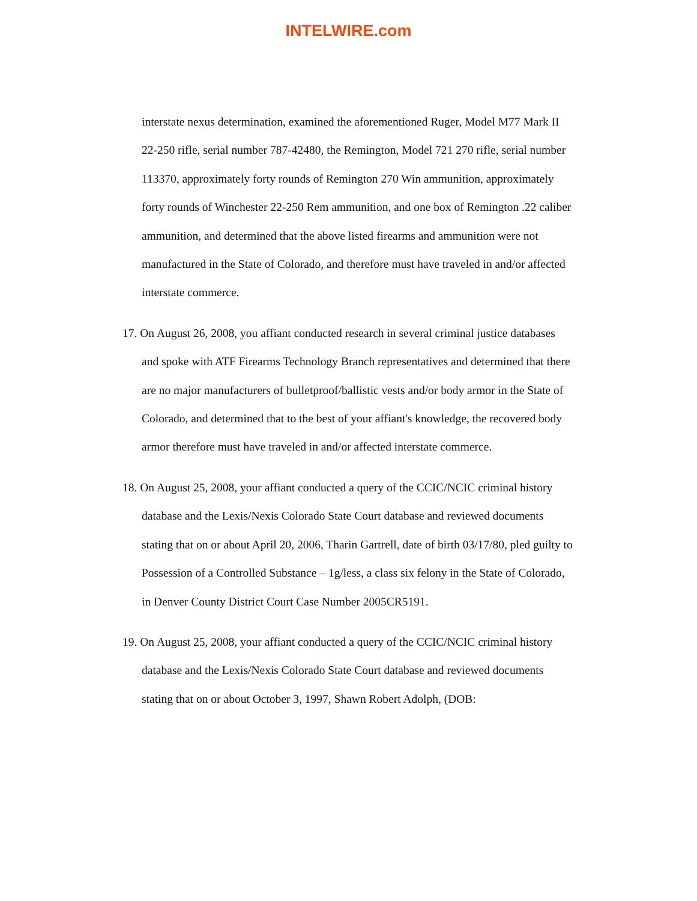INTELWIRE.com
interstate nexus determination, examined the aforementioned Ruger, Model M77 Mark II 22-250 rifle, serial number 787-42480, the Remington, Model 721 270 rifle, serial number 113370, approximately forty rounds of Remington 270 Win ammunition, approximately forty rounds of Winchester 22-250 Rem ammunition, and one box of Remington .22 caliber ammunition, and determined that the above listed firearms and ammunition were not manufactured in the State of Colorado, and therefore must have traveled in and/or affected interstate commerce.
17. On August 26, 2008, you affiant conducted research in several criminal justice databases and spoke with ATF Firearms Technology Branch representatives and determined that there are no major manufacturers of bulletproof/ballistic vests and/or body armor in the State of Colorado, and determined that to the best of your affiant's knowledge, the recovered body armor therefore must have traveled in and/or affected interstate commerce.
18. On August 25, 2008, your affiant conducted a query of the CCIC/NCIC criminal history database and the Lexis/Nexis Colorado State Court database and reviewed documents stating that on or about April 20, 2006, Tharin Gartrell, date of birth 03/17/80, pled guilty to Possession of a Controlled Substance – 1g/less, a class six felony in the State of Colorado, in Denver County District Court Case Number 2005CR5191.
19. On August 25, 2008, your affiant conducted a query of the CCIC/NCIC criminal history database and the Lexis/Nexis Colorado State Court database and reviewed documents stating that on or about October 3, 1997, Shawn Robert Adolph, (DOB: